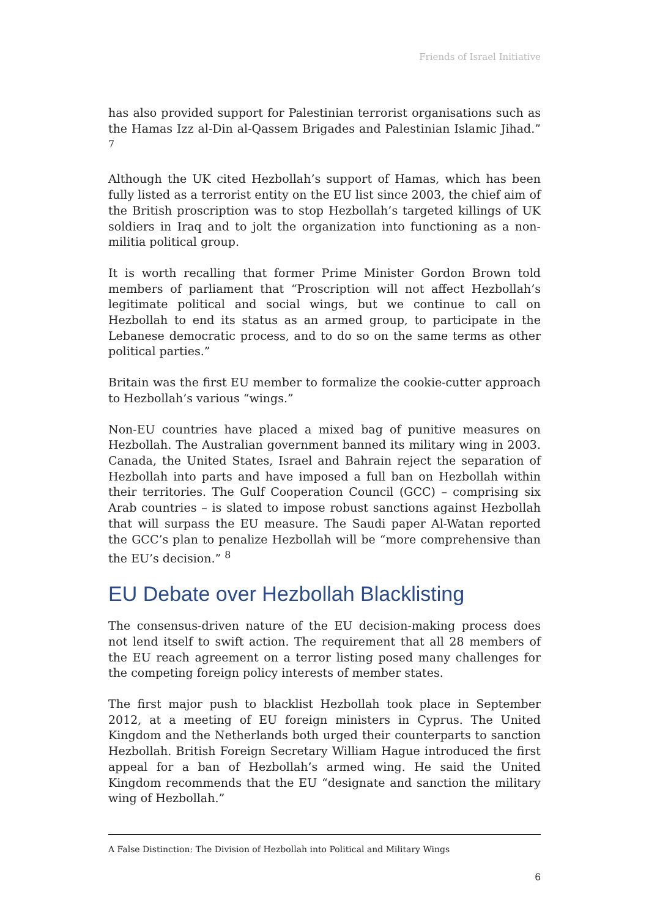Friends of Israel Initiative
has also provided support for Palestinian terrorist organisations such as the Hamas Izz al-Din al-Qassem Brigades and Palestinian Islamic Jihad.” <sup>7</sup>
Although the UK cited Hezbollah’s support of Hamas, which has been fully listed as a terrorist entity on the EU list since 2003, the chief aim of the British proscription was to stop Hezbollah’s targeted killings of UK soldiers in Iraq and to jolt the organization into functioning as a non-militia political group.
It is worth recalling that former Prime Minister Gordon Brown told members of parliament that “Proscription will not affect Hezbollah’s legitimate political and social wings, but we continue to call on Hezbollah to end its status as an armed group, to participate in the Lebanese democratic process, and to do so on the same terms as other political parties.”
Britain was the first EU member to formalize the cookie-cutter approach to Hezbollah’s various “wings.”
Non-EU countries have placed a mixed bag of punitive measures on Hezbollah. The Australian government banned its military wing in 2003. Canada, the United States, Israel and Bahrain reject the separation of Hezbollah into parts and have imposed a full ban on Hezbollah within their territories. The Gulf Cooperation Council (GCC) – comprising six Arab countries – is slated to impose robust sanctions against Hezbollah that will surpass the EU measure. The Saudi paper Al-Watan reported the GCC’s plan to penalize Hezbollah will be “more comprehensive than the EU’s decision.” <sup>8</sup>
EU Debate over Hezbollah Blacklisting
The consensus-driven nature of the EU decision-making process does not lend itself to swift action. The requirement that all 28 members of the EU reach agreement on a terror listing posed many challenges for the competing foreign policy interests of member states.
The first major push to blacklist Hezbollah took place in September 2012, at a meeting of EU foreign ministers in Cyprus. The United Kingdom and the Netherlands both urged their counterparts to sanction Hezbollah. British Foreign Secretary William Hague introduced the first appeal for a ban of Hezbollah’s armed wing. He said the United Kingdom recommends that the EU “designate and sanction the military wing of Hezbollah.”
A False Distinction: The Division of Hezbollah into Political and Military Wings
6